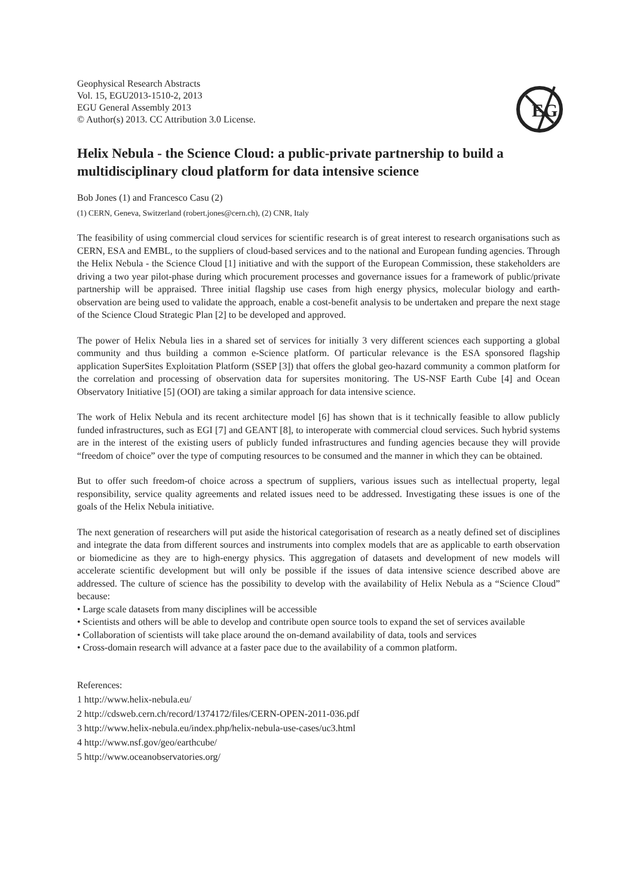EG
Geophysical Research Abstracts
Vol. 15, EGU2013-1510-2, 2013
EGU General Assembly 2013
© Author(s) 2013. CC Attribution 3.0 License.
Helix Nebula - the Science Cloud: a public-private partnership to build a multidisciplinary cloud platform for data intensive science
Bob Jones (1) and Francesco Casu (2)
(1) CERN, Geneva, Switzerland (robert.jones@cern.ch), (2) CNR, Italy
The feasibility of using commercial cloud services for scientific research is of great interest to research organisations such as CERN, ESA and EMBL, to the suppliers of cloud-based services and to the national and European funding agencies. Through the Helix Nebula - the Science Cloud [1] initiative and with the support of the European Commission, these stakeholders are driving a two year pilot-phase during which procurement processes and governance issues for a framework of public/private partnership will be appraised. Three initial flagship use cases from high energy physics, molecular biology and earth-observation are being used to validate the approach, enable a cost-benefit analysis to be undertaken and prepare the next stage of the Science Cloud Strategic Plan [2] to be developed and approved.
The power of Helix Nebula lies in a shared set of services for initially 3 very different sciences each supporting a global community and thus building a common e-Science platform. Of particular relevance is the ESA sponsored flagship application SuperSites Exploitation Platform (SSEP [3]) that offers the global geo-hazard community a common platform for the correlation and processing of observation data for supersites monitoring. The US-NSF Earth Cube [4] and Ocean Observatory Initiative [5] (OOI) are taking a similar approach for data intensive science.
The work of Helix Nebula and its recent architecture model [6] has shown that is it technically feasible to allow publicly funded infrastructures, such as EGI [7] and GEANT [8], to interoperate with commercial cloud services. Such hybrid systems are in the interest of the existing users of publicly funded infrastructures and funding agencies because they will provide “freedom of choice” over the type of computing resources to be consumed and the manner in which they can be obtained.
But to offer such freedom-of choice across a spectrum of suppliers, various issues such as intellectual property, legal responsibility, service quality agreements and related issues need to be addressed. Investigating these issues is one of the goals of the Helix Nebula initiative.
The next generation of researchers will put aside the historical categorisation of research as a neatly defined set of disciplines and integrate the data from different sources and instruments into complex models that are as applicable to earth observation or biomedicine as they are to high-energy physics. This aggregation of datasets and development of new models will accelerate scientific development but will only be possible if the issues of data intensive science described above are addressed. The culture of science has the possibility to develop with the availability of Helix Nebula as a “Science Cloud” because:
• Large scale datasets from many disciplines will be accessible
• Scientists and others will be able to develop and contribute open source tools to expand the set of services available
• Collaboration of scientists will take place around the on-demand availability of data, tools and services
• Cross-domain research will advance at a faster pace due to the availability of a common platform.
References:
1 http://www.helix-nebula.eu/
2 http://cdsweb.cern.ch/record/1374172/files/CERN-OPEN-2011-036.pdf
3 http://www.helix-nebula.eu/index.php/helix-nebula-use-cases/uc3.html
4 http://www.nsf.gov/geo/earthcube/
5 http://www.oceanobservatories.org/